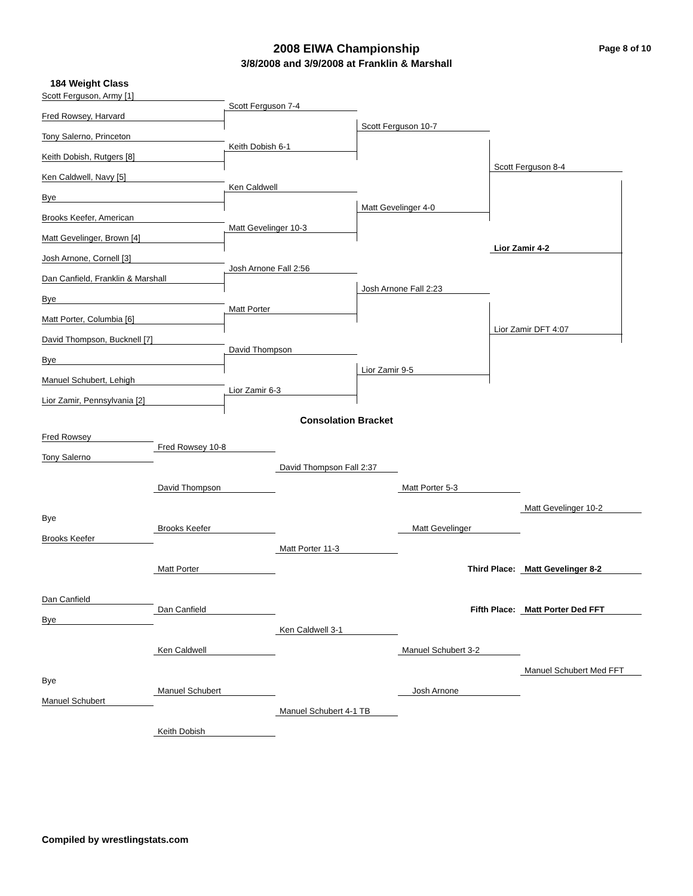Page 8 of 10
2008 EIWA Championship
3/8/2008 and 3/9/2008 at Franklin & Marshall
184 Weight Class
Scott Ferguson, Army [1]
Scott Ferguson 7-4
Fred Rowsey, Harvard
Scott Ferguson 10-7
Tony Salerno, Princeton
Keith Dobish 6-1
Keith Dobish, Rutgers [8]
Scott Ferguson 8-4
Ken Caldwell, Navy [5]
Ken Caldwell
Bye
Matt Gevelinger 4-0
Brooks Keefer, American
Matt Gevelinger 10-3
Matt Gevelinger, Brown [4]
Lior Zamir 4-2
Josh Arnone, Cornell [3]
Josh Arnone Fall 2:56
Dan Canfield, Franklin & Marshall
Josh Arnone Fall 2:23
Bye
Matt Porter
Matt Porter, Columbia [6]
Lior Zamir DFT 4:07
David Thompson, Bucknell [7]
David Thompson
Bye
Lior Zamir 9-5
Manuel Schubert, Lehigh
Lior Zamir 6-3
Lior Zamir, Pennsylvania [2]
Consolation Bracket
Fred Rowsey
Fred Rowsey 10-8
Tony Salerno
David Thompson Fall 2:37
David Thompson
Matt Porter 5-3
Matt Gevelinger 10-2
Bye
Brooks Keefer
Matt Gevelinger
Brooks Keefer
Matt Porter 11-3
Matt Porter
Third Place:
Matt Gevelinger 8-2
Dan Canfield
Dan Canfield
Fifth Place:
Matt Porter Ded FFT
Bye
Ken Caldwell 3-1
Ken Caldwell
Manuel Schubert 3-2
Manuel Schubert Med FFT
Bye
Manuel Schubert
Josh Arnone
Manuel Schubert
Manuel Schubert 4-1 TB
Keith Dobish
Compiled by wrestlingstats.com